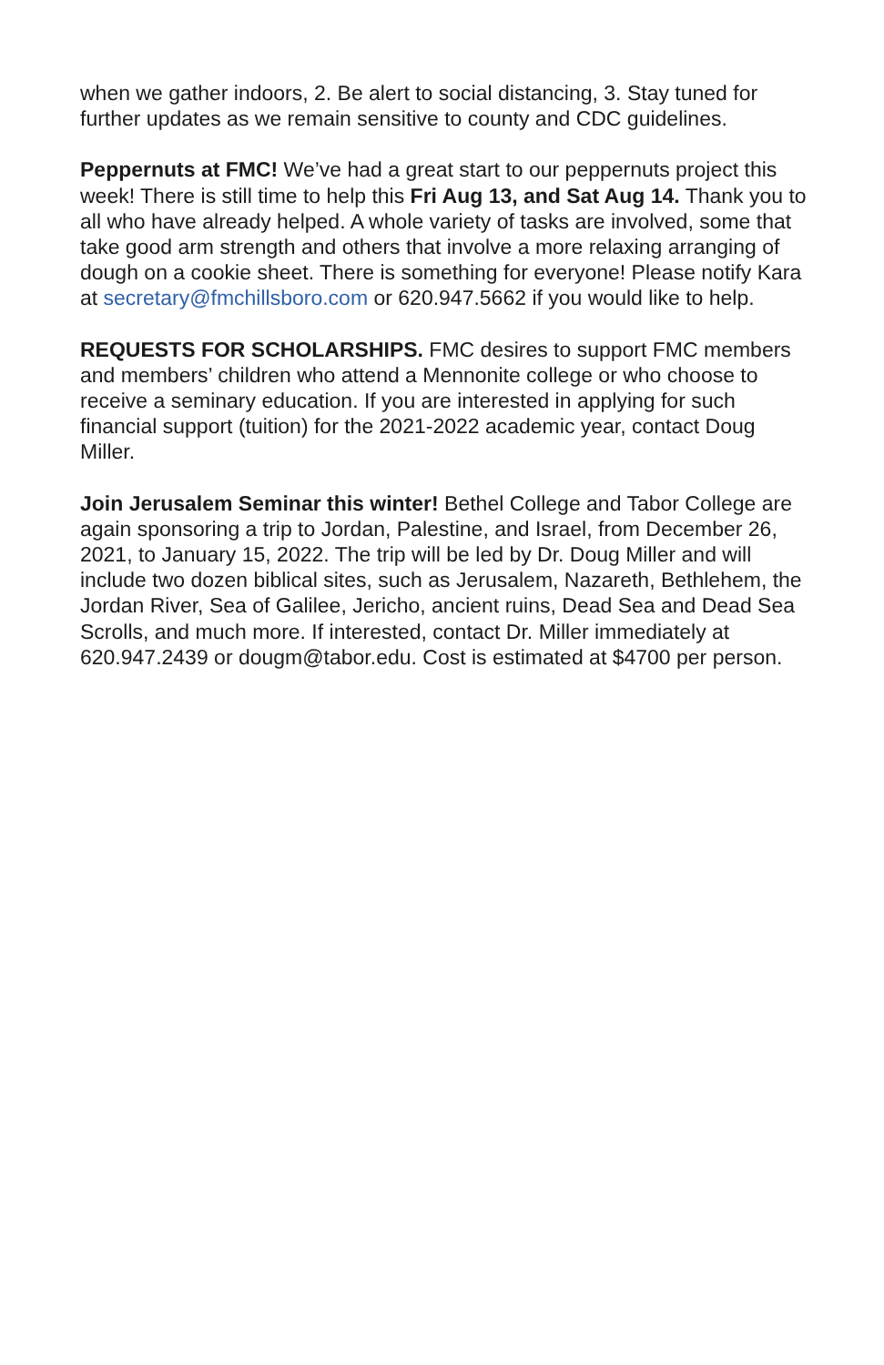when we gather indoors, 2. Be alert to social distancing, 3. Stay tuned for further updates as we remain sensitive to county and CDC guidelines.
Peppernuts at FMC! We’ve had a great start to our peppernuts project this week! There is still time to help this Fri Aug 13, and Sat Aug 14. Thank you to all who have already helped. A whole variety of tasks are involved, some that take good arm strength and others that involve a more relaxing arranging of dough on a cookie sheet. There is something for everyone! Please notify Kara at secretary@fmchillsboro.com or 620.947.5662 if you would like to help.
REQUESTS FOR SCHOLARSHIPS. FMC desires to support FMC members and members’ children who attend a Mennonite college or who choose to receive a seminary education. If you are interested in applying for such financial support (tuition) for the 2021-2022 academic year, contact Doug Miller.
Join Jerusalem Seminar this winter! Bethel College and Tabor College are again sponsoring a trip to Jordan, Palestine, and Israel, from December 26, 2021, to January 15, 2022. The trip will be led by Dr. Doug Miller and will include two dozen biblical sites, such as Jerusalem, Nazareth, Bethlehem, the Jordan River, Sea of Galilee, Jericho, ancient ruins, Dead Sea and Dead Sea Scrolls, and much more. If interested, contact Dr. Miller immediately at 620.947.2439 or dougm@tabor.edu. Cost is estimated at $4700 per person.